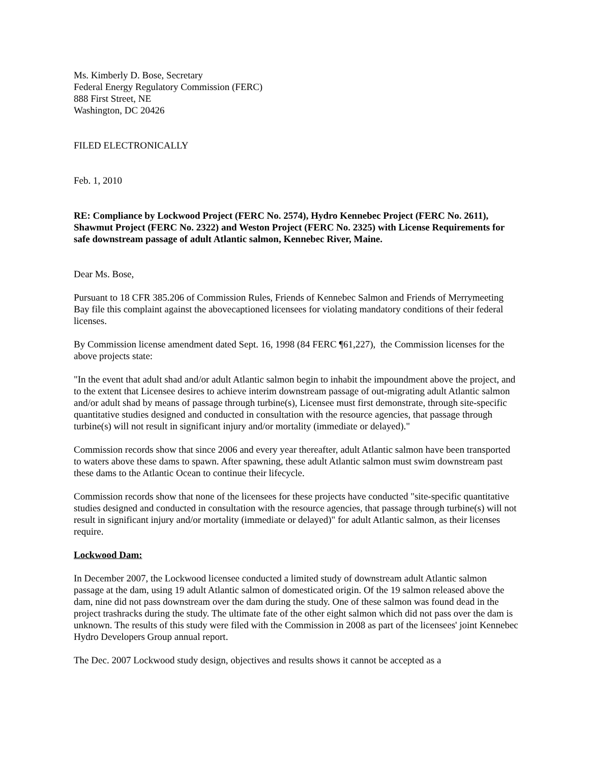Ms. Kimberly D. Bose, Secretary
Federal Energy Regulatory Commission (FERC)
888 First Street, NE
Washington, DC 20426
FILED ELECTRONICALLY
Feb. 1, 2010
RE: Compliance by Lockwood Project (FERC No. 2574), Hydro Kennebec Project (FERC No. 2611), Shawmut Project (FERC No. 2322) and Weston Project (FERC No. 2325) with License Requirements for safe downstream passage of adult Atlantic salmon, Kennebec River, Maine.
Dear Ms. Bose,
Pursuant to 18 CFR 385.206 of Commission Rules, Friends of Kennebec Salmon and Friends of Merrymeeting Bay file this complaint against the abovecaptioned licensees for violating mandatory conditions of their federal licenses.
By Commission license amendment dated Sept. 16, 1998 (84 FERC ¶61,227), the Commission licenses for the above projects state:
"In the event that adult shad and/or adult Atlantic salmon begin to inhabit the impoundment above the project, and to the extent that Licensee desires to achieve interim downstream passage of out-migrating adult Atlantic salmon and/or adult shad by means of passage through turbine(s), Licensee must first demonstrate, through site-specific quantitative studies designed and conducted in consultation with the resource agencies, that passage through turbine(s) will not result in significant injury and/or mortality (immediate or delayed)."
Commission records show that since 2006 and every year thereafter, adult Atlantic salmon have been transported to waters above these dams to spawn. After spawning, these adult Atlantic salmon must swim downstream past these dams to the Atlantic Ocean to continue their lifecycle.
Commission records show that none of the licensees for these projects have conducted "site-specific quantitative studies designed and conducted in consultation with the resource agencies, that passage through turbine(s) will not result in significant injury and/or mortality (immediate or delayed)" for adult Atlantic salmon, as their licenses require.
Lockwood Dam:
In December 2007, the Lockwood licensee conducted a limited study of downstream adult Atlantic salmon passage at the dam, using 19 adult Atlantic salmon of domesticated origin. Of the 19 salmon released above the dam, nine did not pass downstream over the dam during the study. One of these salmon was found dead in the project trashracks during the study. The ultimate fate of the other eight salmon which did not pass over the dam is unknown. The results of this study were filed with the Commission in 2008 as part of the licensees' joint Kennebec Hydro Developers Group annual report.
The Dec. 2007 Lockwood study design, objectives and results shows it cannot be accepted as a